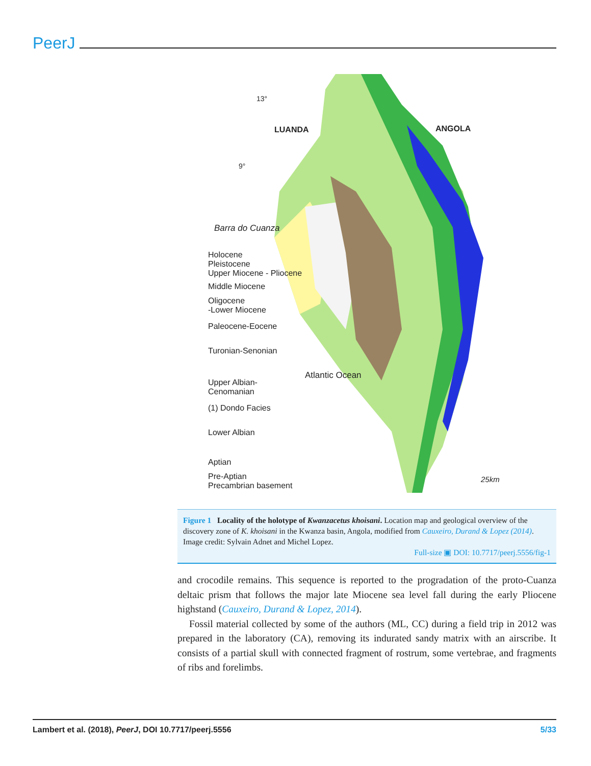PeerJ
LUANDA ANGOLA
9°
13°
Barra do Cuanza
Atlantic Ocean
25km
Holocene
Pleistocene
Upper Miocene - Pliocene
Middle Miocene
Oligocene
-Lower Miocene
Paleocene-Eocene
Turonian-Senonian
Upper Albian-
Cenomanian
(1) Dondo Facies
Lower Albian
Aptian
Pre-Aptian
Precambrian basement
Figure 1 Locality of the holotype of Kwanzacetus khoisani. Location map and geological overview of the discovery zone of K. khoisani in the Kwanza basin, Angola, modified from Cauxeiro, Durand & Lopez (2014). Image credit: Sylvain Adnet and Michel Lopez.
Full-size ▣ DOI: 10.7717/peerj.5556/fig-1
and crocodile remains. This sequence is reported to the progradation of the proto-Cuanza deltaic prism that follows the major late Miocene sea level fall during the early Pliocene highstand (Cauxeiro, Durand & Lopez, 2014).
Fossil material collected by some of the authors (ML, CC) during a field trip in 2012 was prepared in the laboratory (CA), removing its indurated sandy matrix with an airscribe. It consists of a partial skull with connected fragment of rostrum, some vertebrae, and fragments of ribs and forelimbs.
Lambert et al. (2018), PeerJ, DOI 10.7717/peerj.5556 5/33